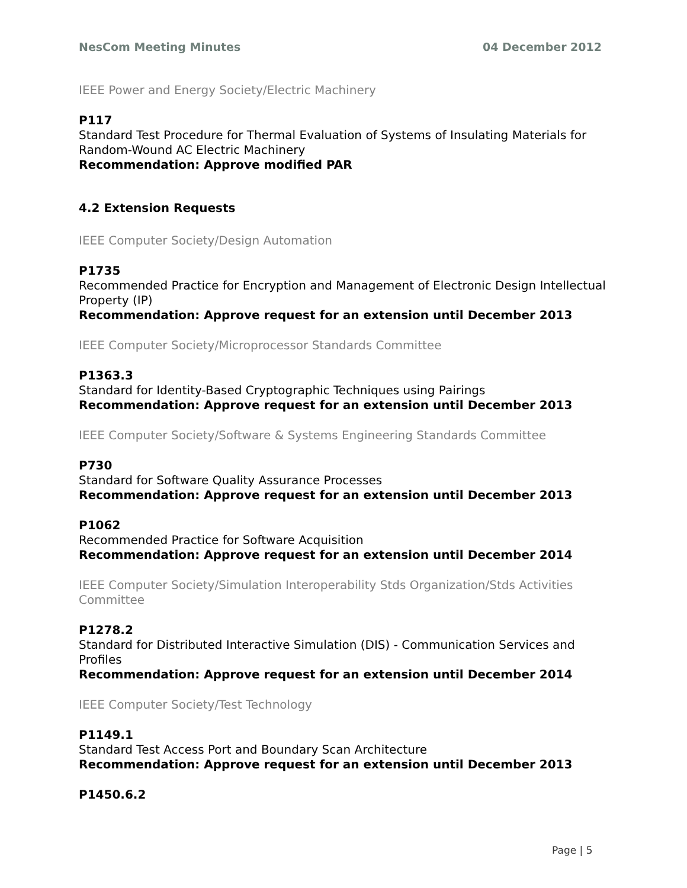NesCom Meeting Minutes 04 December 2012
IEEE Power and Energy Society/Electric Machinery
P117
Standard Test Procedure for Thermal Evaluation of Systems of Insulating Materials for Random-Wound AC Electric Machinery
Recommendation: Approve modified PAR
4.2 Extension Requests
IEEE Computer Society/Design Automation
P1735
Recommended Practice for Encryption and Management of Electronic Design Intellectual Property (IP)
Recommendation: Approve request for an extension until December 2013
IEEE Computer Society/Microprocessor Standards Committee
P1363.3
Standard for Identity-Based Cryptographic Techniques using Pairings
Recommendation: Approve request for an extension until December 2013
IEEE Computer Society/Software & Systems Engineering Standards Committee
P730
Standard for Software Quality Assurance Processes
Recommendation: Approve request for an extension until December 2013
P1062
Recommended Practice for Software Acquisition
Recommendation: Approve request for an extension until December 2014
IEEE Computer Society/Simulation Interoperability Stds Organization/Stds Activities Committee
P1278.2
Standard for Distributed Interactive Simulation (DIS) - Communication Services and Profiles
Recommendation: Approve request for an extension until December 2014
IEEE Computer Society/Test Technology
P1149.1
Standard Test Access Port and Boundary Scan Architecture
Recommendation: Approve request for an extension until December 2013
P1450.6.2
Page | 5